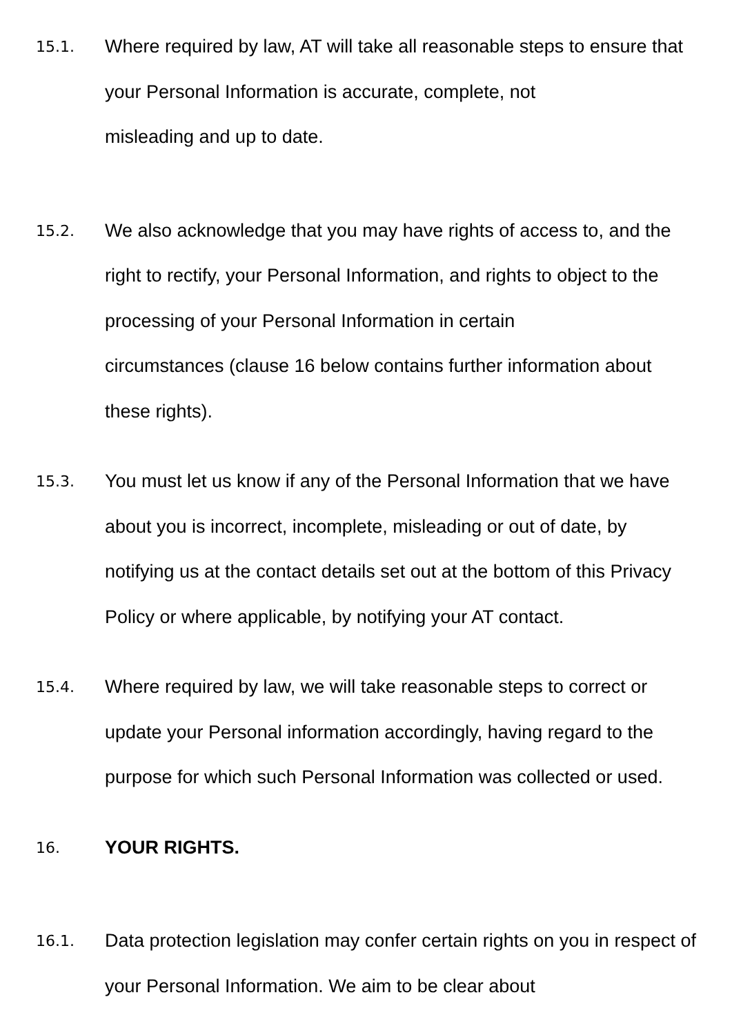15.1.
Where required by law, AT will take all reasonable steps to ensure that your Personal Information is accurate, complete, not
misleading and up to date.
15.2.
We also acknowledge that you may have rights of access to, and the right to rectify, your Personal Information, and rights to object to the processing of your Personal Information in certain
circumstances (clause 16 below contains further information about these rights).
15.3.
You must let us know if any of the Personal Information that we have about you is incorrect, incomplete, misleading or out of date, by notifying us at the contact details set out at the bottom of this Privacy Policy or where applicable, by notifying your AT contact.
15.4.
Where required by law, we will take reasonable steps to correct or update your Personal information accordingly, having regard to the purpose for which such Personal Information was collected or used.
16.
YOUR RIGHTS.
16.1.
Data protection legislation may confer certain rights on you in respect of your Personal Information. We aim to be clear about